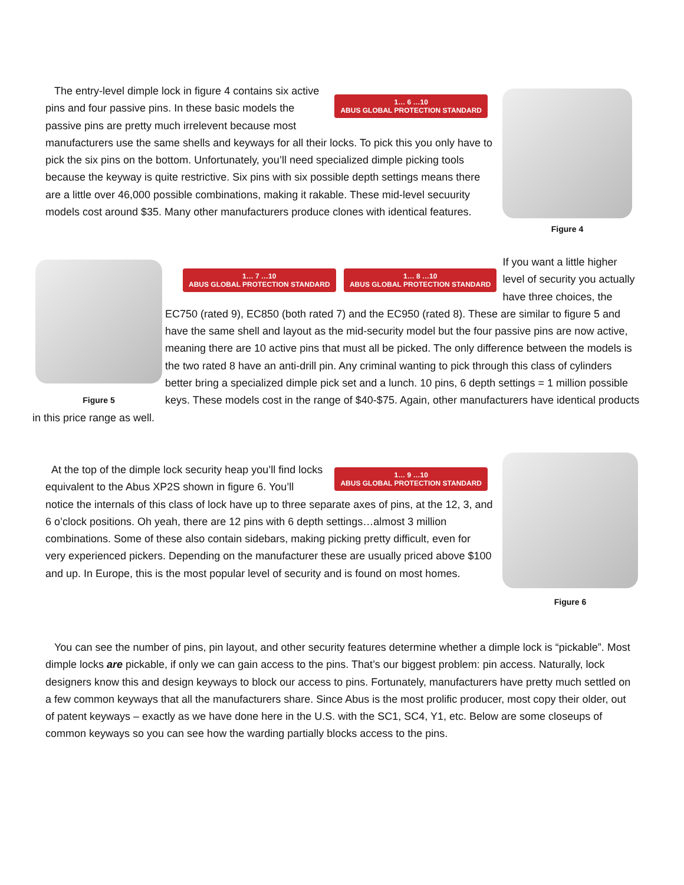Figure 4
1… 6 …10
ABUS GLOBAL PROTECTION STANDARD
The entry-level dimple lock in figure 4 contains six active pins and four passive pins. In these basic models the passive pins are pretty much irrelevent because most manufacturers use the same shells and keyways for all their locks. To pick this you only have to pick the six pins on the bottom. Unfortunately, you’ll need specialized dimple picking tools because the keyway is quite restrictive. Six pins with six possible depth settings means there are a little over 46,000 possible combinations, making it rakable. These mid-level secuurity models cost around $35. Many other manufacturers produce clones with identical features.
Figure 5
1… 7 …10
ABUS GLOBAL PROTECTION STANDARD 1… 8 …10
ABUS GLOBAL PROTECTION STANDARD
If you want a little higher level of security you actually have three choices, the EC750 (rated 9), EC850 (both rated 7) and the EC950 (rated 8). These are similar to figure 5 and have the same shell and layout as the mid-security model but the four passive pins are now active, meaning there are 10 active pins that must all be picked. The only difference between the models is the two rated 8 have an anti-drill pin. Any criminal wanting to pick through this class of cylinders better bring a specialized dimple pick set and a lunch. 10 pins, 6 depth settings = 1 million possible keys. These models cost in the range of $40-$75. Again, other manufacturers have identical products in this price range as well.
Figure 6
1… 9 …10
ABUS GLOBAL PROTECTION STANDARD
At the top of the dimple lock security heap you’ll find locks equivalent to the Abus XP2S shown in figure 6. You’ll notice the internals of this class of lock have up to three separate axes of pins, at the 12, 3, and 6 o’clock positions. Oh yeah, there are 12 pins with 6 depth settings…almost 3 million combinations. Some of these also contain sidebars, making picking pretty difficult, even for very experienced pickers. Depending on the manufacturer these are usually priced above $100 and up. In Europe, this is the most popular level of security and is found on most homes.
You can see the number of pins, pin layout, and other security features determine whether a dimple lock is “pickable”. Most dimple locks are pickable, if only we can gain access to the pins. That’s our biggest problem: pin access. Naturally, lock designers know this and design keyways to block our access to pins. Fortunately, manufacturers have pretty much settled on a few common keyways that all the manufacturers share. Since Abus is the most prolific producer, most copy their older, out of patent keyways – exactly as we have done here in the U.S. with the SC1, SC4, Y1, etc. Below are some closeups of common keyways so you can see how the warding partially blocks access to the pins.